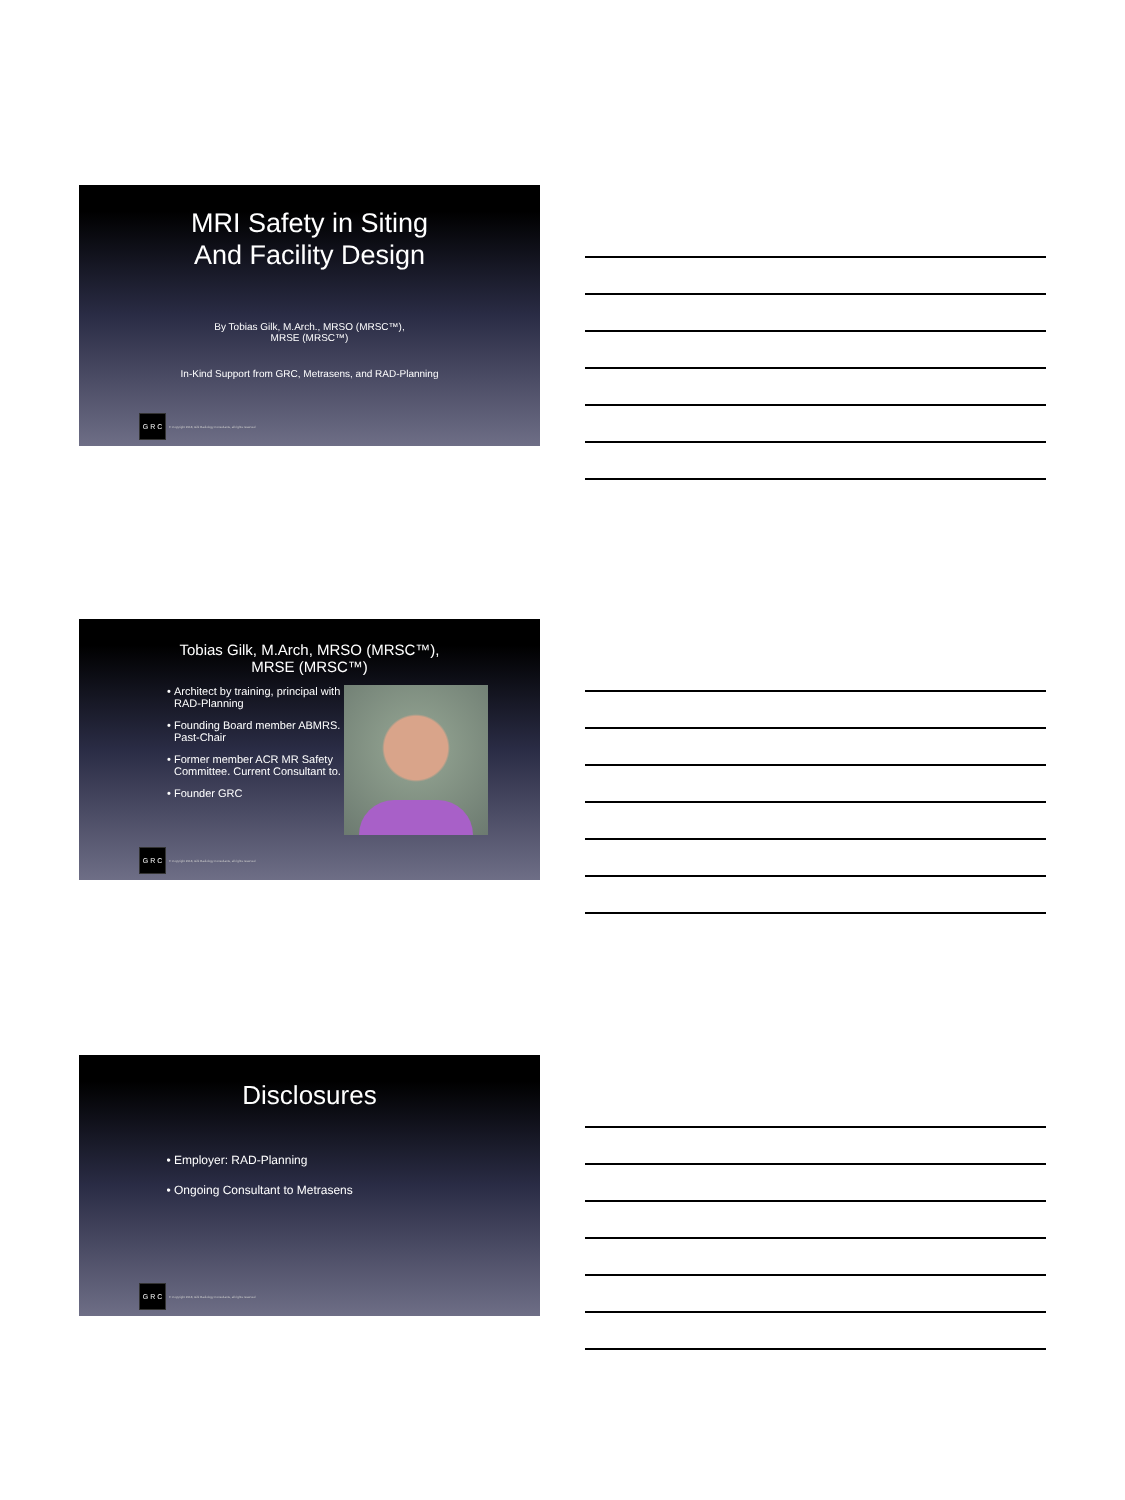MRI Safety in Siting
And Facility Design
By Tobias Gilk, M.Arch., MRSO (MRSC™),
MRSE (MRSC™)
In-Kind Support from GRC, Metrasens, and RAD-Planning
G R C
© Copyright 2018, Gilk Radiology Consultants, all rights reserved
Tobias Gilk, M.Arch, MRSO (MRSC™),
MRSE (MRSC™)
Architect by training, principal with RAD-Planning
Founding Board member ABMRS. Past-Chair
Former member ACR MR Safety Committee. Current Consultant to.
Founder GRC
G R C
© Copyright 2018, Gilk Radiology Consultants, all rights reserved
Disclosures
Employer: RAD-Planning
Ongoing Consultant to Metrasens
G R C
© Copyright 2018, Gilk Radiology Consultants, all rights reserved